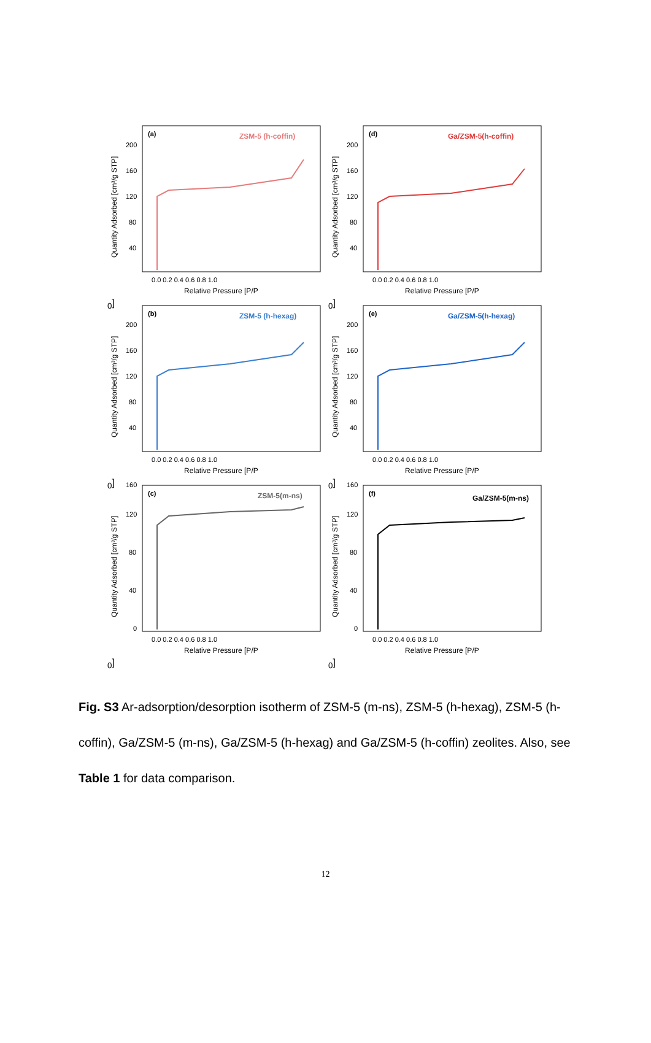Quantity Adsorbed [cm³/g STP]
200
160
120
80
40
(a)
ZSM-5 (h-coffin)
0.0 0.2 0.4 0.6 0.8 1.0
Relative Pressure [P/P0]
Quantity Adsorbed [cm³/g STP]
200
160
120
80
40
(d)
Ga/ZSM-5(h-coffin)
0.0 0.2 0.4 0.6 0.8 1.0
Relative Pressure [P/P0]
Quantity Adsorbed [cm³/g STP]
200
160
120
80
40
(b)
ZSM-5 (h-hexag)
0.0 0.2 0.4 0.6 0.8 1.0
Relative Pressure [P/P0]
Quantity Adsorbed [cm³/g STP]
200
160
120
80
40
(e)
Ga/ZSM-5(h-hexag)
0.0 0.2 0.4 0.6 0.8 1.0
Relative Pressure [P/P0]
Quantity Adsorbed [cm³/g STP]
160
120
80
40
0
(c)
ZSM-5(m-ns)
0.0 0.2 0.4 0.6 0.8 1.0
Relative Pressure [P/P0]
Quantity Adsorbed [cm³/g STP]
160
120
80
40
0
(f)
Ga/ZSM-5(m-ns)
0.0 0.2 0.4 0.6 0.8 1.0
Relative Pressure [P/P0]
Fig. S3 Ar-adsorption/desorption isotherm of ZSM-5 (m-ns), ZSM-5 (h-hexag), ZSM-5 (h-coffin), Ga/ZSM-5 (m-ns), Ga/ZSM-5 (h-hexag) and Ga/ZSM-5 (h-coffin) zeolites. Also, see Table 1 for data comparison.
12